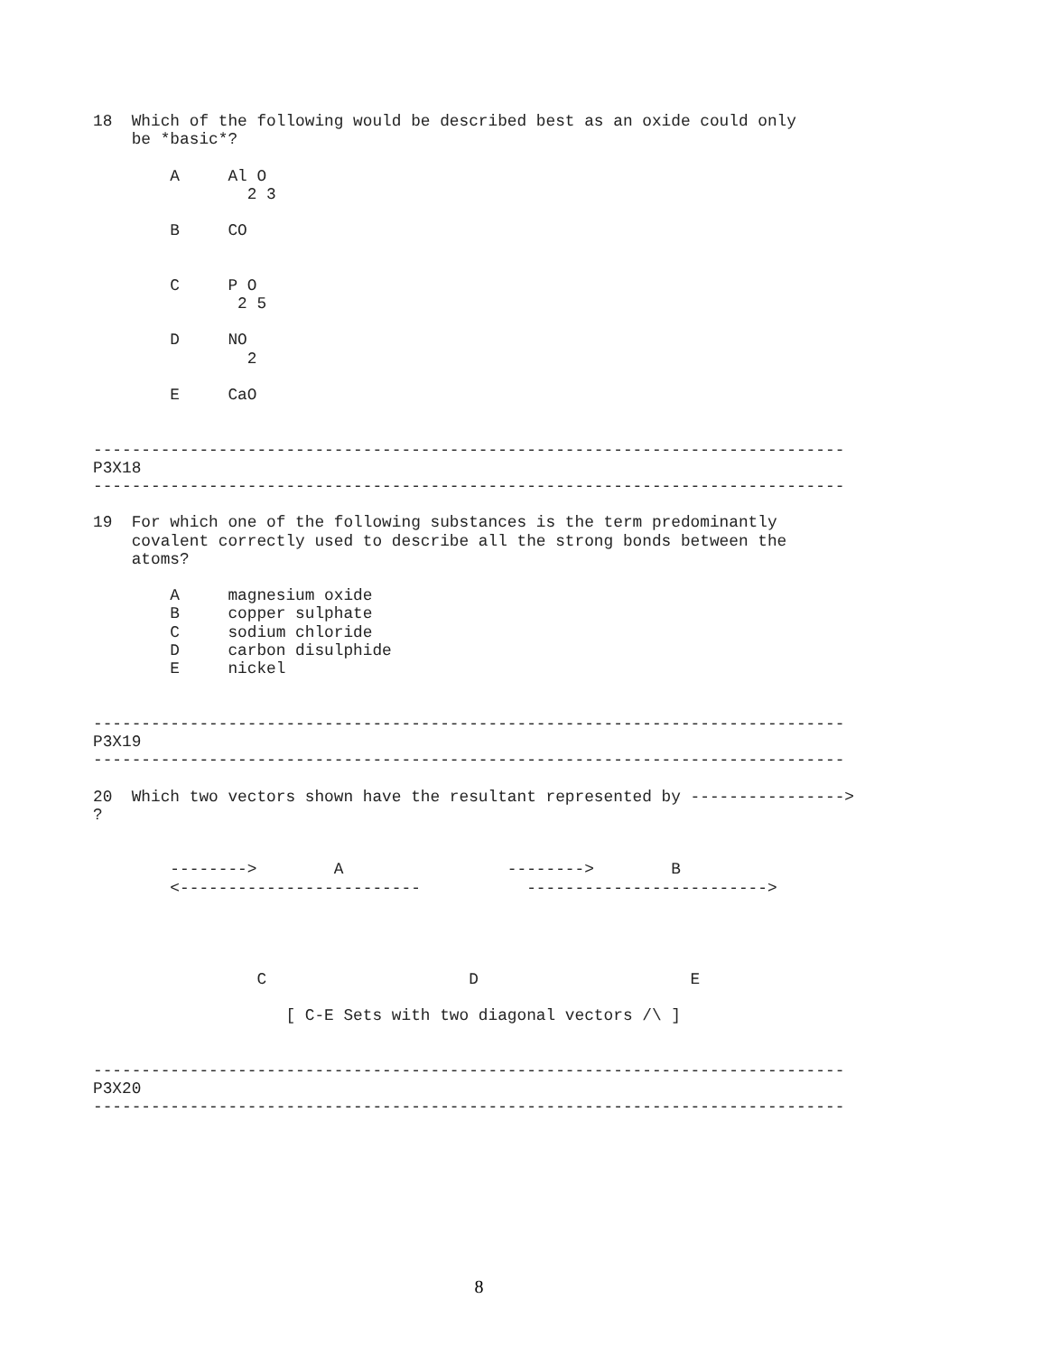18  Which of the following would be described best as an oxide could only
    be *basic*?

        A     Al O
                2 3

        B     CO


        C     P O
               2 5

        D     NO
                2

        E     CaO


------------------------------------------------------------------------------
P3X18
------------------------------------------------------------------------------

19  For which one of the following substances is the term predominantly
    covalent correctly used to describe all the strong bonds between the
    atoms?

        A     magnesium oxide
        B     copper sulphate
        C     sodium chloride
        D     carbon disulphide
        E     nickel


------------------------------------------------------------------------------
P3X19
------------------------------------------------------------------------------

20  Which two vectors shown have the resultant represented by ---------------->
?


        -------->        A                 -------->        B
        <-------------------------           ------------------------->




                 C                     D                      E

                    [ C-E Sets with two diagonal vectors /\ ]


------------------------------------------------------------------------------
P3X20
------------------------------------------------------------------------------
8